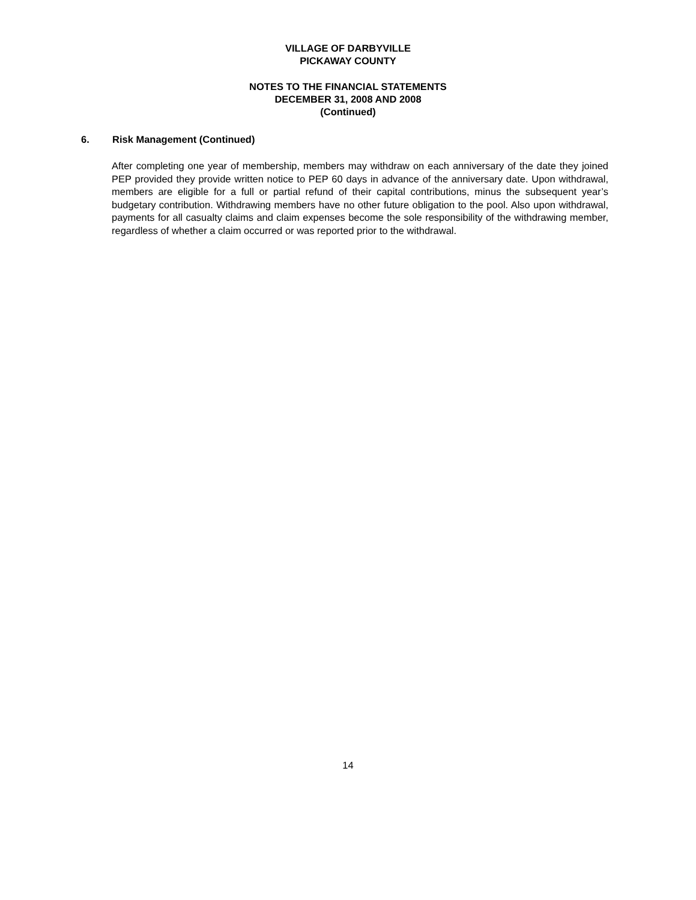VILLAGE OF DARBYVILLE
PICKAWAY COUNTY
NOTES TO THE FINANCIAL STATEMENTS
DECEMBER 31, 2008 AND 2008
(Continued)
6. Risk Management (Continued)
After completing one year of membership, members may withdraw on each anniversary of the date they joined PEP provided they provide written notice to PEP 60 days in advance of the anniversary date. Upon withdrawal, members are eligible for a full or partial refund of their capital contributions, minus the subsequent year’s budgetary contribution. Withdrawing members have no other future obligation to the pool. Also upon withdrawal, payments for all casualty claims and claim expenses become the sole responsibility of the withdrawing member, regardless of whether a claim occurred or was reported prior to the withdrawal.
14